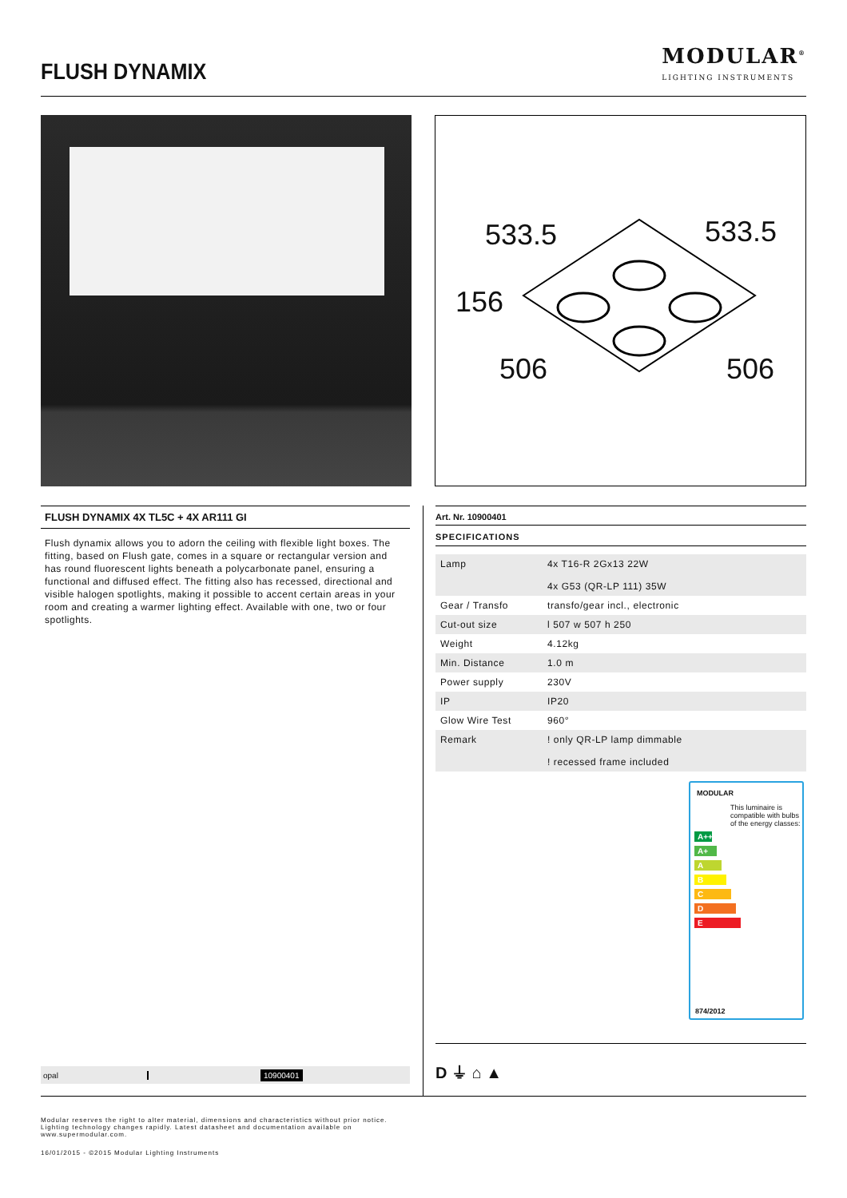FLUSH DYNAMIX
MODULAR<sup>®</sup>
LIGHTING INSTRUMENTS
533.5 533.5
156
506 506
FLUSH DYNAMIX 4X TL5C + 4X AR111 GI
Flush dynamix allows you to adorn the ceiling with flexible light boxes. The fitting, based on Flush gate, comes in a square or rectangular version and has round fluorescent lights beneath a polycarbonate panel, ensuring a functional and diffused effect. The fitting also has recessed, directional and visible halogen spotlights, making it possible to accent certain areas in your room and creating a warmer lighting effect. Available with one, two or four spotlights.
Art. Nr. 10900401
SPECIFICATIONS
| Lamp | 4x T16-R 2Gx13 22W 4x G53 (QR-LP 111) 35W |
| Gear / Transfo | transfo/gear incl., electronic |
| Cut-out size | l 507 w 507 h 250 |
| Weight | 4.12kg |
| Min. Distance | 1.0 m |
| Power supply | 230V |
| IP | IP20 |
| Glow Wire Test | 960° |
| Remark | ! only QR-LP lamp dimmable ! recessed frame included |
MODULAR
This luminaire is compatible with bulbs of the energy classes:
A++
A+
A
B
C
D
E
874/2012
opal 10900401
D ⏚ ⌂ ▲
Modular reserves the right to alter material, dimensions and characteristics without prior notice.
Lighting technology changes rapidly. Latest datasheet and documentation available on
www.supermodular.com.
16/01/2015 - ©2015 Modular Lighting Instruments